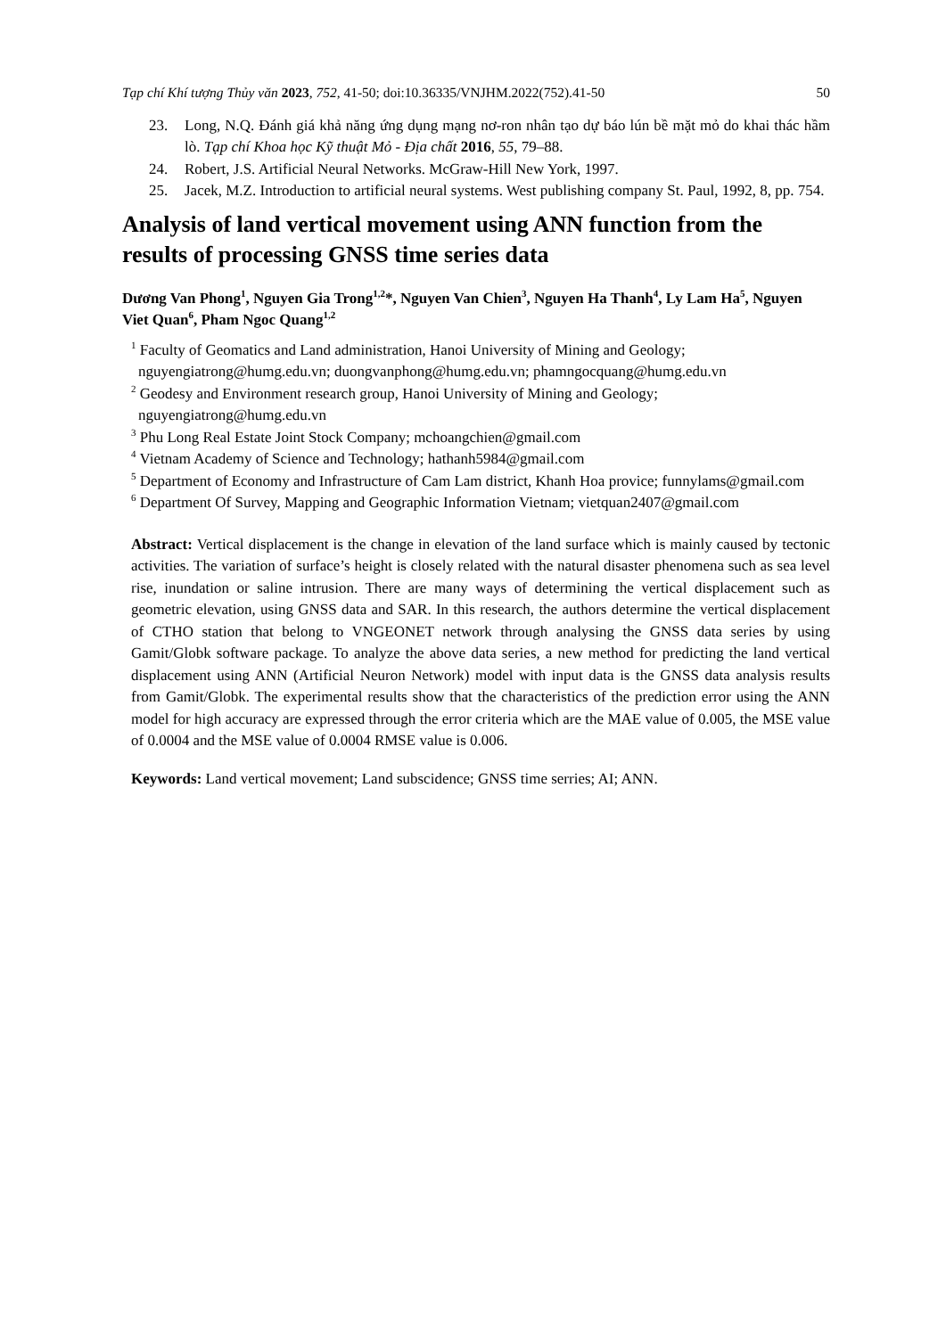Tạp chí Khí tượng Thủy văn 2023, 752, 41-50; doi:10.36335/VNJHM.2022(752).41-50 50
23. Long, N.Q. Đánh giá khả năng ứng dụng mạng nơ-ron nhân tạo dự báo lún bề mặt mỏ do khai thác hầm lò. Tạp chí Khoa học Kỹ thuật Mỏ - Địa chất 2016, 55, 79–88.
24. Robert, J.S. Artificial Neural Networks. McGraw-Hill New York, 1997.
25. Jacek, M.Z. Introduction to artificial neural systems. West publishing company St. Paul, 1992, 8, pp. 754.
Analysis of land vertical movement using ANN function from the results of processing GNSS time series data
Dương Van Phong<sup>1</sup>, Nguyen Gia Trong<sup>1,2</sup>*, Nguyen Van Chien<sup>3</sup>, Nguyen Ha Thanh<sup>4</sup>, Ly Lam Ha<sup>5</sup>, Nguyen Viet Quan<sup>6</sup>, Pham Ngoc Quang<sup>1,2</sup>
<sup>1</sup> Faculty of Geomatics and Land administration, Hanoi University of Mining and Geology; nguyengiatrong@humg.edu.vn; duongvanphong@humg.edu.vn; phamngocquang@humg.edu.vn
<sup>2</sup> Geodesy and Environment research group, Hanoi University of Mining and Geology; nguyengiatrong@humg.edu.vn
<sup>3</sup> Phu Long Real Estate Joint Stock Company; mchoangchien@gmail.com
<sup>4</sup> Vietnam Academy of Science and Technology; hathanh5984@gmail.com
<sup>5</sup> Department of Economy and Infrastructure of Cam Lam district, Khanh Hoa provice; funnylams@gmail.com
<sup>6</sup> Department Of Survey, Mapping and Geographic Information Vietnam; vietquan2407@gmail.com
Abstract: Vertical displacement is the change in elevation of the land surface which is mainly caused by tectonic activities. The variation of surface’s height is closely related with the natural disaster phenomena such as sea level rise, inundation or saline intrusion. There are many ways of determining the vertical displacement such as geometric elevation, using GNSS data and SAR. In this research, the authors determine the vertical displacement of CTHO station that belong to VNGEONET network through analysing the GNSS data series by using Gamit/Globk software package. To analyze the above data series, a new method for predicting the land vertical displacement using ANN (Artificial Neuron Network) model with input data is the GNSS data analysis results from Gamit/Globk. The experimental results show that the characteristics of the prediction error using the ANN model for high accuracy are expressed through the error criteria which are the MAE value of 0.005, the MSE value of 0.0004 and the MSE value of 0.0004 RMSE value is 0.006.
Keywords: Land vertical movement; Land subscidence; GNSS time serries; AI; ANN.